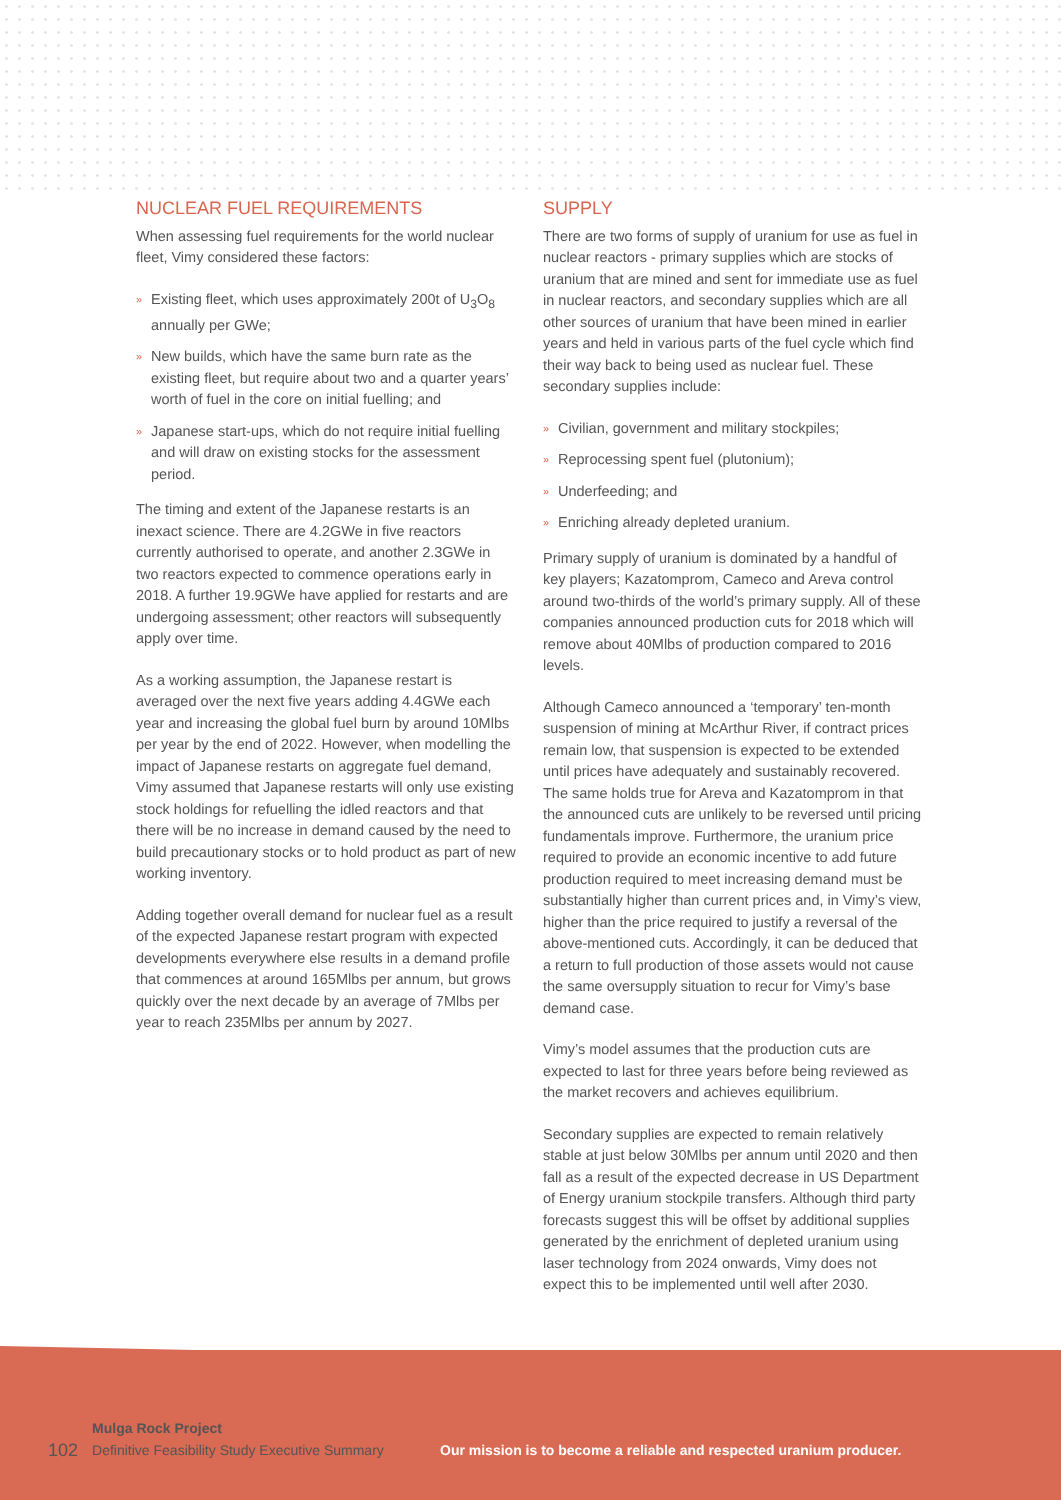NUCLEAR FUEL REQUIREMENTS
When assessing fuel requirements for the world nuclear fleet, Vimy considered these factors:
» Existing fleet, which uses approximately 200t of U<sub>3</sub>O<sub>8</sub> annually per GWe;
» New builds, which have the same burn rate as the existing fleet, but require about two and a quarter years’ worth of fuel in the core on initial fuelling; and
» Japanese start-ups, which do not require initial fuelling and will draw on existing stocks for the assessment period.
The timing and extent of the Japanese restarts is an inexact science. There are 4.2GWe in five reactors currently authorised to operate, and another 2.3GWe in two reactors expected to commence operations early in 2018. A further 19.9GWe have applied for restarts and are undergoing assessment; other reactors will subsequently apply over time.
As a working assumption, the Japanese restart is averaged over the next five years adding 4.4GWe each year and increasing the global fuel burn by around 10Mlbs per year by the end of 2022. However, when modelling the impact of Japanese restarts on aggregate fuel demand, Vimy assumed that Japanese restarts will only use existing stock holdings for refuelling the idled reactors and that there will be no increase in demand caused by the need to build precautionary stocks or to hold product as part of new working inventory.
Adding together overall demand for nuclear fuel as a result of the expected Japanese restart program with expected developments everywhere else results in a demand profile that commences at around 165Mlbs per annum, but grows quickly over the next decade by an average of 7Mlbs per year to reach 235Mlbs per annum by 2027.
SUPPLY
There are two forms of supply of uranium for use as fuel in nuclear reactors - primary supplies which are stocks of uranium that are mined and sent for immediate use as fuel in nuclear reactors, and secondary supplies which are all other sources of uranium that have been mined in earlier years and held in various parts of the fuel cycle which find their way back to being used as nuclear fuel. These secondary supplies include:
» Civilian, government and military stockpiles;
» Reprocessing spent fuel (plutonium);
» Underfeeding; and
» Enriching already depleted uranium.
Primary supply of uranium is dominated by a handful of key players; Kazatomprom, Cameco and Areva control around two-thirds of the world’s primary supply. All of these companies announced production cuts for 2018 which will remove about 40Mlbs of production compared to 2016 levels.
Although Cameco announced a ‘temporary’ ten-month suspension of mining at McArthur River, if contract prices remain low, that suspension is expected to be extended until prices have adequately and sustainably recovered. The same holds true for Areva and Kazatomprom in that the announced cuts are unlikely to be reversed until pricing fundamentals improve. Furthermore, the uranium price required to provide an economic incentive to add future production required to meet increasing demand must be substantially higher than current prices and, in Vimy’s view, higher than the price required to justify a reversal of the above-mentioned cuts. Accordingly, it can be deduced that a return to full production of those assets would not cause the same oversupply situation to recur for Vimy’s base demand case.
Vimy’s model assumes that the production cuts are expected to last for three years before being reviewed as the market recovers and achieves equilibrium.
Secondary supplies are expected to remain relatively stable at just below 30Mlbs per annum until 2020 and then fall as a result of the expected decrease in US Department of Energy uranium stockpile transfers. Although third party forecasts suggest this will be offset by additional supplies generated by the enrichment of depleted uranium using laser technology from 2024 onwards, Vimy does not expect this to be implemented until well after 2030.
102
Mulga Rock Project
Definitive Feasibility Study Executive Summary
Our mission is to become a reliable and respected uranium producer.